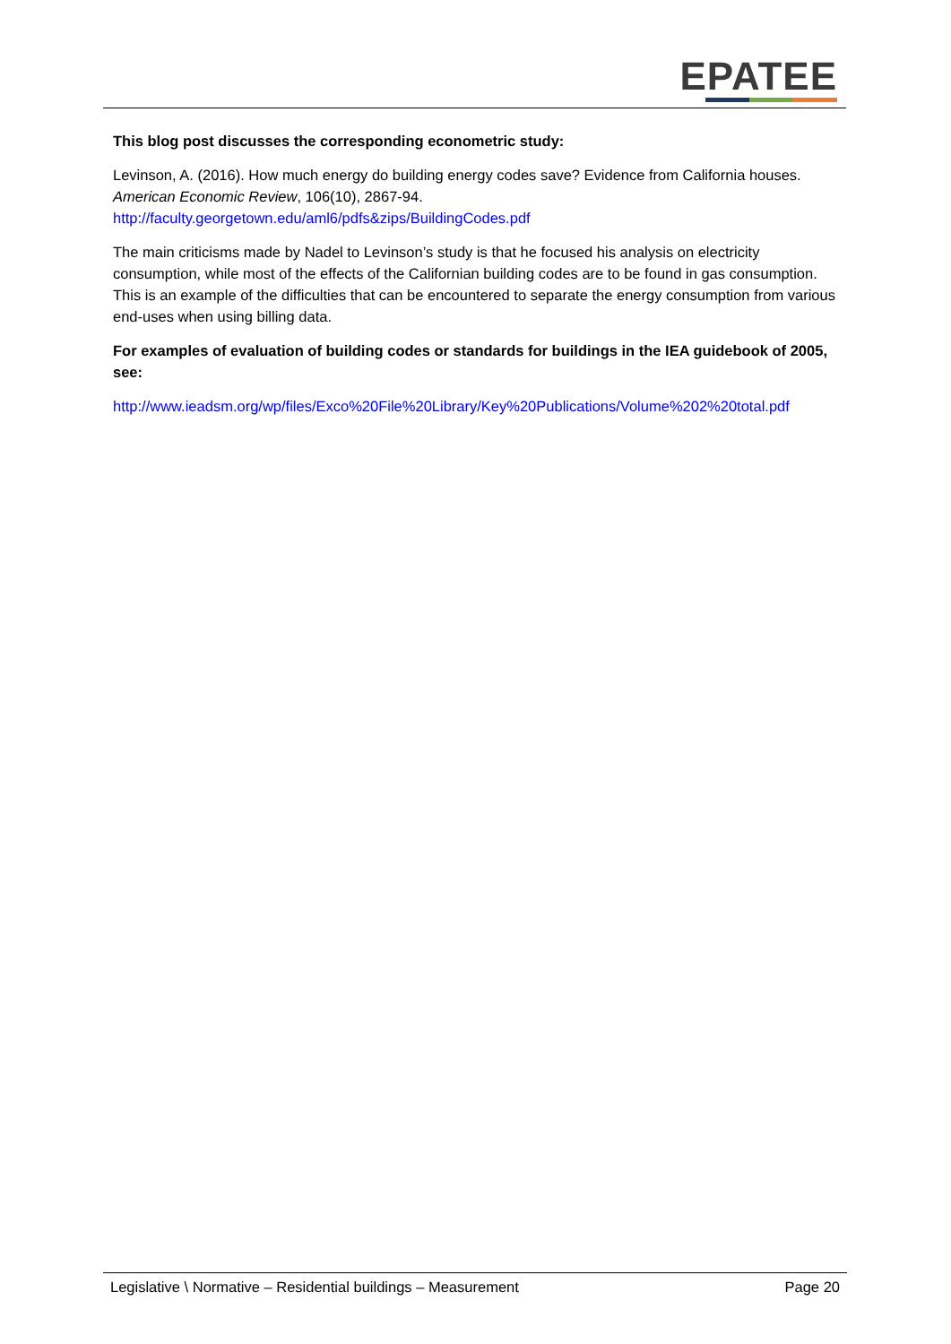EPATEE
This blog post discusses the corresponding econometric study:
Levinson, A. (2016). How much energy do building energy codes save? Evidence from California houses. American Economic Review, 106(10), 2867-94.
http://faculty.georgetown.edu/aml6/pdfs&zips/BuildingCodes.pdf
The main criticisms made by Nadel to Levinson’s study is that he focused his analysis on electricity consumption, while most of the effects of the Californian building codes are to be found in gas consumption. This is an example of the difficulties that can be encountered to separate the energy consumption from various end-uses when using billing data.
For examples of evaluation of building codes or standards for buildings in the IEA guidebook of 2005, see:
http://www.ieadsm.org/wp/files/Exco%20File%20Library/Key%20Publications/Volume%202%20total.pdf
Legislative \ Normative – Residential buildings – Measurement Page 20